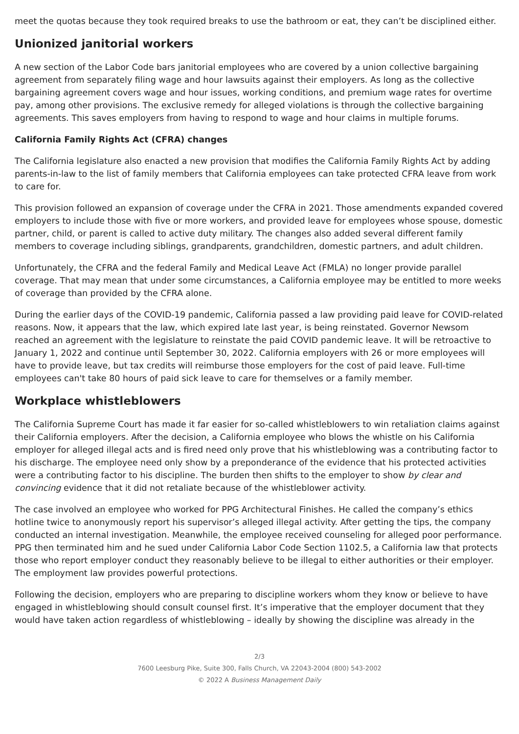meet the quotas because they took required breaks to use the bathroom or eat, they can’t be disciplined either.
Unionized janitorial workers
A new section of the Labor Code bars janitorial employees who are covered by a union collective bargaining agreement from separately filing wage and hour lawsuits against their employers. As long as the collective bargaining agreement covers wage and hour issues, working conditions, and premium wage rates for overtime pay, among other provisions. The exclusive remedy for alleged violations is through the collective bargaining agreements. This saves employers from having to respond to wage and hour claims in multiple forums.
California Family Rights Act (CFRA) changes
The California legislature also enacted a new provision that modifies the California Family Rights Act by adding parents-in-law to the list of family members that California employees can take protected CFRA leave from work to care for.
This provision followed an expansion of coverage under the CFRA in 2021. Those amendments expanded covered employers to include those with five or more workers, and provided leave for employees whose spouse, domestic partner, child, or parent is called to active duty military. The changes also added several different family members to coverage including siblings, grandparents, grandchildren, domestic partners, and adult children.
Unfortunately, the CFRA and the federal Family and Medical Leave Act (FMLA) no longer provide parallel coverage. That may mean that under some circumstances, a California employee may be entitled to more weeks of coverage than provided by the CFRA alone.
During the earlier days of the COVID-19 pandemic, California passed a law providing paid leave for COVID-related reasons. Now, it appears that the law, which expired late last year, is being reinstated. Governor Newsom reached an agreement with the legislature to reinstate the paid COVID pandemic leave. It will be retroactive to January 1, 2022 and continue until September 30, 2022. California employers with 26 or more employees will have to provide leave, but tax credits will reimburse those employers for the cost of paid leave. Full-time employees can't take 80 hours of paid sick leave to care for themselves or a family member.
Workplace whistleblowers
The California Supreme Court has made it far easier for so-called whistleblowers to win retaliation claims against their California employers. After the decision, a California employee who blows the whistle on his California employer for alleged illegal acts and is fired need only prove that his whistleblowing was a contributing factor to his discharge. The employee need only show by a preponderance of the evidence that his protected activities were a contributing factor to his discipline. The burden then shifts to the employer to show by clear and convincing evidence that it did not retaliate because of the whistleblower activity.
The case involved an employee who worked for PPG Architectural Finishes. He called the company’s ethics hotline twice to anonymously report his supervisor’s alleged illegal activity. After getting the tips, the company conducted an internal investigation. Meanwhile, the employee received counseling for alleged poor performance. PPG then terminated him and he sued under California Labor Code Section 1102.5, a California law that protects those who report employer conduct they reasonably believe to be illegal to either authorities or their employer. The employment law provides powerful protections.
Following the decision, employers who are preparing to discipline workers whom they know or believe to have engaged in whistleblowing should consult counsel first. It’s imperative that the employer document that they would have taken action regardless of whistleblowing – ideally by showing the discipline was already in the
2/3
7600 Leesburg Pike, Suite 300, Falls Church, VA 22043-2004 (800) 543-2002
© 2022 A Business Management Daily